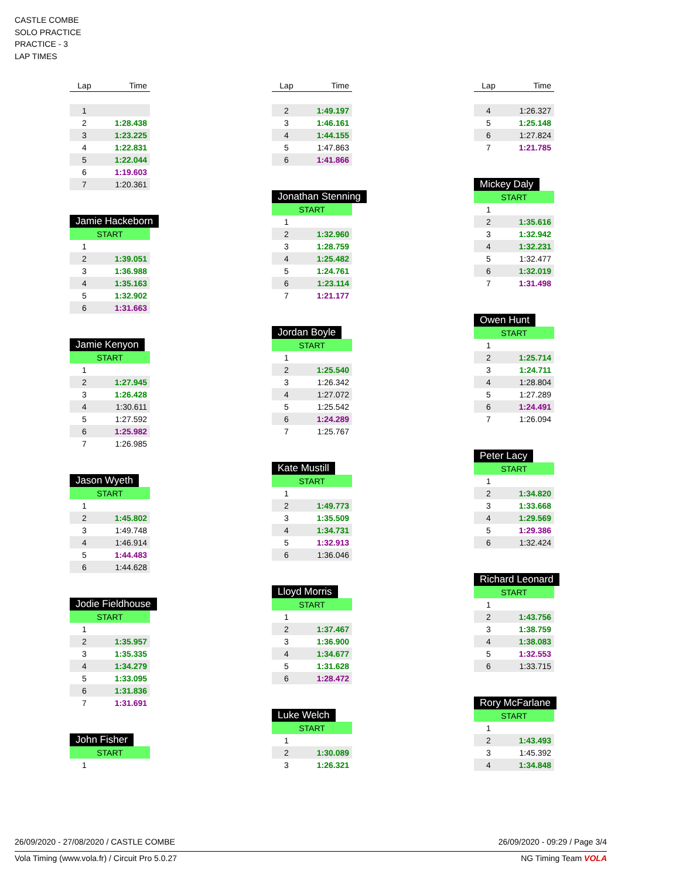CASTLE COMBE
SOLO PRACTICE
PRACTICE - 3
LAP TIMES
| Lap | Time |
| --- | --- |
| 1 | |
| 2 | 1:28.438 |
| 3 | 1:23.225 |
| 4 | 1:22.831 |
| 5 | 1:22.044 |
| 6 | 1:19.603 |
| 7 | 1:20.361 |
Jamie Hackeborn
| START | |
| 1 | |
| 2 | 1:39.051 |
| 3 | 1:36.988 |
| 4 | 1:35.163 |
| 5 | 1:32.902 |
| 6 | 1:31.663 |
Jamie Kenyon
| START | |
| 1 | |
| 2 | 1:27.945 |
| 3 | 1:26.428 |
| 4 | 1:30.611 |
| 5 | 1:27.592 |
| 6 | 1:25.982 |
| 7 | 1:26.985 |
Jason Wyeth
| START | |
| 1 | |
| 2 | 1:45.802 |
| 3 | 1:49.748 |
| 4 | 1:46.914 |
| 5 | 1:44.483 |
| 6 | 1:44.628 |
Jodie Fieldhouse
| START | |
| 1 | |
| 2 | 1:35.957 |
| 3 | 1:35.335 |
| 4 | 1:34.279 |
| 5 | 1:33.095 |
| 6 | 1:31.836 |
| 7 | 1:31.691 |
John Fisher
| START | |
| 1 | |
| Lap | Time |
| --- | --- |
| 2 | 1:49.197 |
| 3 | 1:46.161 |
| 4 | 1:44.155 |
| 5 | 1:47.863 |
| 6 | 1:41.866 |
Jonathan Stenning
| START | |
| 1 | |
| 2 | 1:32.960 |
| 3 | 1:28.759 |
| 4 | 1:25.482 |
| 5 | 1:24.761 |
| 6 | 1:23.114 |
| 7 | 1:21.177 |
Jordan Boyle
| START | |
| 1 | |
| 2 | 1:25.540 |
| 3 | 1:26.342 |
| 4 | 1:27.072 |
| 5 | 1:25.542 |
| 6 | 1:24.289 |
| 7 | 1:25.767 |
Kate Mustill
| START | |
| 1 | |
| 2 | 1:49.773 |
| 3 | 1:35.509 |
| 4 | 1:34.731 |
| 5 | 1:32.913 |
| 6 | 1:36.046 |
Lloyd Morris
| START | |
| 1 | |
| 2 | 1:37.467 |
| 3 | 1:36.900 |
| 4 | 1:34.677 |
| 5 | 1:31.628 |
| 6 | 1:28.472 |
Luke Welch
| START | |
| 1 | |
| 2 | 1:30.089 |
| 3 | 1:26.321 |
| Lap | Time |
| --- | --- |
| 4 | 1:26.327 |
| 5 | 1:25.148 |
| 6 | 1:27.824 |
| 7 | 1:21.785 |
Mickey Daly
| START | |
| 1 | |
| 2 | 1:35.616 |
| 3 | 1:32.942 |
| 4 | 1:32.231 |
| 5 | 1:32.477 |
| 6 | 1:32.019 |
| 7 | 1:31.498 |
Owen Hunt
| START | |
| 1 | |
| 2 | 1:25.714 |
| 3 | 1:24.711 |
| 4 | 1:28.804 |
| 5 | 1:27.289 |
| 6 | 1:24.491 |
| 7 | 1:26.094 |
Peter Lacy
| START | |
| 1 | |
| 2 | 1:34.820 |
| 3 | 1:33.668 |
| 4 | 1:29.569 |
| 5 | 1:29.386 |
| 6 | 1:32.424 |
Richard Leonard
| START | |
| 1 | |
| 2 | 1:43.756 |
| 3 | 1:38.759 |
| 4 | 1:38.083 |
| 5 | 1:32.553 |
| 6 | 1:33.715 |
Rory McFarlane
| START | |
| 1 | |
| 2 | 1:43.493 |
| 3 | 1:45.392 |
| 4 | 1:34.848 |
26/09/2020 - 27/08/2020 / CASTLE COMBE 26/09/2020 - 09:29 / Page 3/4
Vola Timing (www.vola.fr) / Circuit Pro 5.0.27 NG Timing Team VOLA